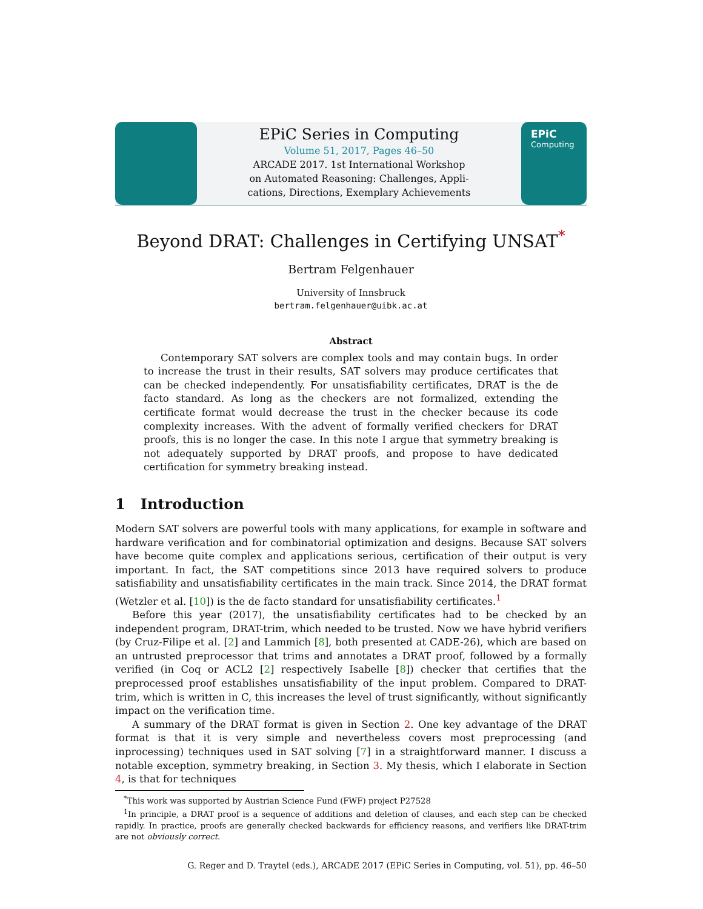EPiC Series in Computing
Volume 51, 2017, Pages 46–50
ARCADE 2017. 1st International Workshop
on Automated Reasoning: Challenges, Appli-
cations, Directions, Exemplary Achievements
EPiC
Computing
Beyond DRAT: Challenges in Certifying UNSAT<sup>*</sup>
Bertram Felgenhauer
University of Innsbruck
bertram.felgenhauer@uibk.ac.at
Abstract
Contemporary SAT solvers are complex tools and may contain bugs. In order to increase the trust in their results, SAT solvers may produce certificates that can be checked independently. For unsatisfiability certificates, DRAT is the de facto standard. As long as the checkers are not formalized, extending the certificate format would decrease the trust in the checker because its code complexity increases. With the advent of formally verified checkers for DRAT proofs, this is no longer the case. In this note I argue that symmetry breaking is not adequately supported by DRAT proofs, and propose to have dedicated certification for symmetry breaking instead.
1 Introduction
Modern SAT solvers are powerful tools with many applications, for example in software and hardware verification and for combinatorial optimization and designs. Because SAT solvers have become quite complex and applications serious, certification of their output is very important. In fact, the SAT competitions since 2013 have required solvers to produce satisfiability and unsatisfiability certificates in the main track. Since 2014, the DRAT format (Wetzler et al. [10]) is the de facto standard for unsatisfiability certificates.<sup>1</sup>
Before this year (2017), the unsatisfiability certificates had to be checked by an independent program, DRAT-trim, which needed to be trusted. Now we have hybrid verifiers (by Cruz-Filipe et al. [2] and Lammich [8], both presented at CADE-26), which are based on an untrusted preprocessor that trims and annotates a DRAT proof, followed by a formally verified (in Coq or ACL2 [2] respectively Isabelle [8]) checker that certifies that the preprocessed proof establishes unsatisfiability of the input problem. Compared to DRAT-trim, which is written in C, this increases the level of trust significantly, without significantly impact on the verification time.
A summary of the DRAT format is given in Section 2. One key advantage of the DRAT format is that it is very simple and nevertheless covers most preprocessing (and inprocessing) techniques used in SAT solving [7] in a straightforward manner. I discuss a notable exception, symmetry breaking, in Section 3. My thesis, which I elaborate in Section 4, is that for techniques
<sup>*</sup> This work was supported by Austrian Science Fund (FWF) project P27528
<sup>1</sup> In principle, a DRAT proof is a sequence of additions and deletion of clauses, and each step can be checked rapidly. In practice, proofs are generally checked backwards for efficiency reasons, and verifiers like DRAT-trim are not obviously correct.
G. Reger and D. Traytel (eds.), ARCADE 2017 (EPiC Series in Computing, vol. 51), pp. 46–50